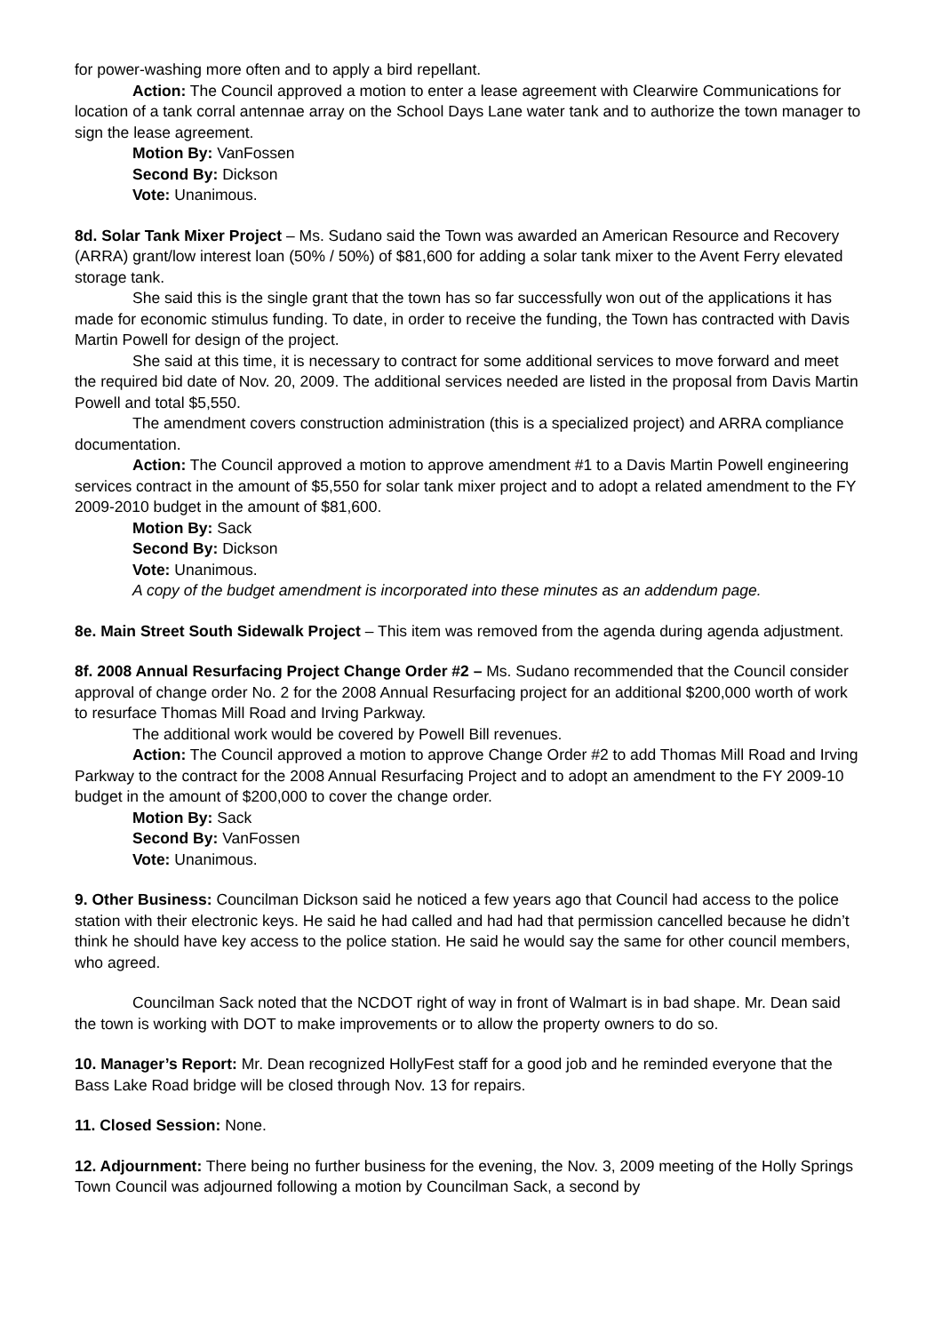for power-washing more often and to apply a bird repellant.
Action: The Council approved a motion to enter a lease agreement with Clearwire Communications for location of a tank corral antennae array on the School Days Lane water tank and to authorize the town manager to sign the lease agreement.
Motion By: VanFossen
Second By: Dickson
Vote: Unanimous.
8d. Solar Tank Mixer Project – Ms. Sudano said the Town was awarded an American Resource and Recovery (ARRA) grant/low interest loan (50% / 50%) of $81,600 for adding a solar tank mixer to the Avent Ferry elevated storage tank.
She said this is the single grant that the town has so far successfully won out of the applications it has made for economic stimulus funding. To date, in order to receive the funding, the Town has contracted with Davis Martin Powell for design of the project.
She said at this time, it is necessary to contract for some additional services to move forward and meet the required bid date of Nov. 20, 2009. The additional services needed are listed in the proposal from Davis Martin Powell and total $5,550.
The amendment covers construction administration (this is a specialized project) and ARRA compliance documentation.
Action: The Council approved a motion to approve amendment #1 to a Davis Martin Powell engineering services contract in the amount of $5,550 for solar tank mixer project and to adopt a related amendment to the FY 2009-2010 budget in the amount of $81,600.
Motion By: Sack
Second By: Dickson
Vote: Unanimous.
A copy of the budget amendment is incorporated into these minutes as an addendum page.
8e. Main Street South Sidewalk Project – This item was removed from the agenda during agenda adjustment.
8f. 2008 Annual Resurfacing Project Change Order #2 – Ms. Sudano recommended that the Council consider approval of change order No. 2 for the 2008 Annual Resurfacing project for an additional $200,000 worth of work to resurface Thomas Mill Road and Irving Parkway.
The additional work would be covered by Powell Bill revenues.
Action: The Council approved a motion to approve Change Order #2 to add Thomas Mill Road and Irving Parkway to the contract for the 2008 Annual Resurfacing Project and to adopt an amendment to the FY 2009-10 budget in the amount of $200,000 to cover the change order.
Motion By: Sack
Second By: VanFossen
Vote: Unanimous.
9. Other Business: Councilman Dickson said he noticed a few years ago that Council had access to the police station with their electronic keys. He said he had called and had had that permission cancelled because he didn’t think he should have key access to the police station. He said he would say the same for other council members, who agreed.
Councilman Sack noted that the NCDOT right of way in front of Walmart is in bad shape. Mr. Dean said the town is working with DOT to make improvements or to allow the property owners to do so.
10. Manager’s Report: Mr. Dean recognized HollyFest staff for a good job and he reminded everyone that the Bass Lake Road bridge will be closed through Nov. 13 for repairs.
11. Closed Session: None.
12. Adjournment: There being no further business for the evening, the Nov. 3, 2009 meeting of the Holly Springs Town Council was adjourned following a motion by Councilman Sack, a second by